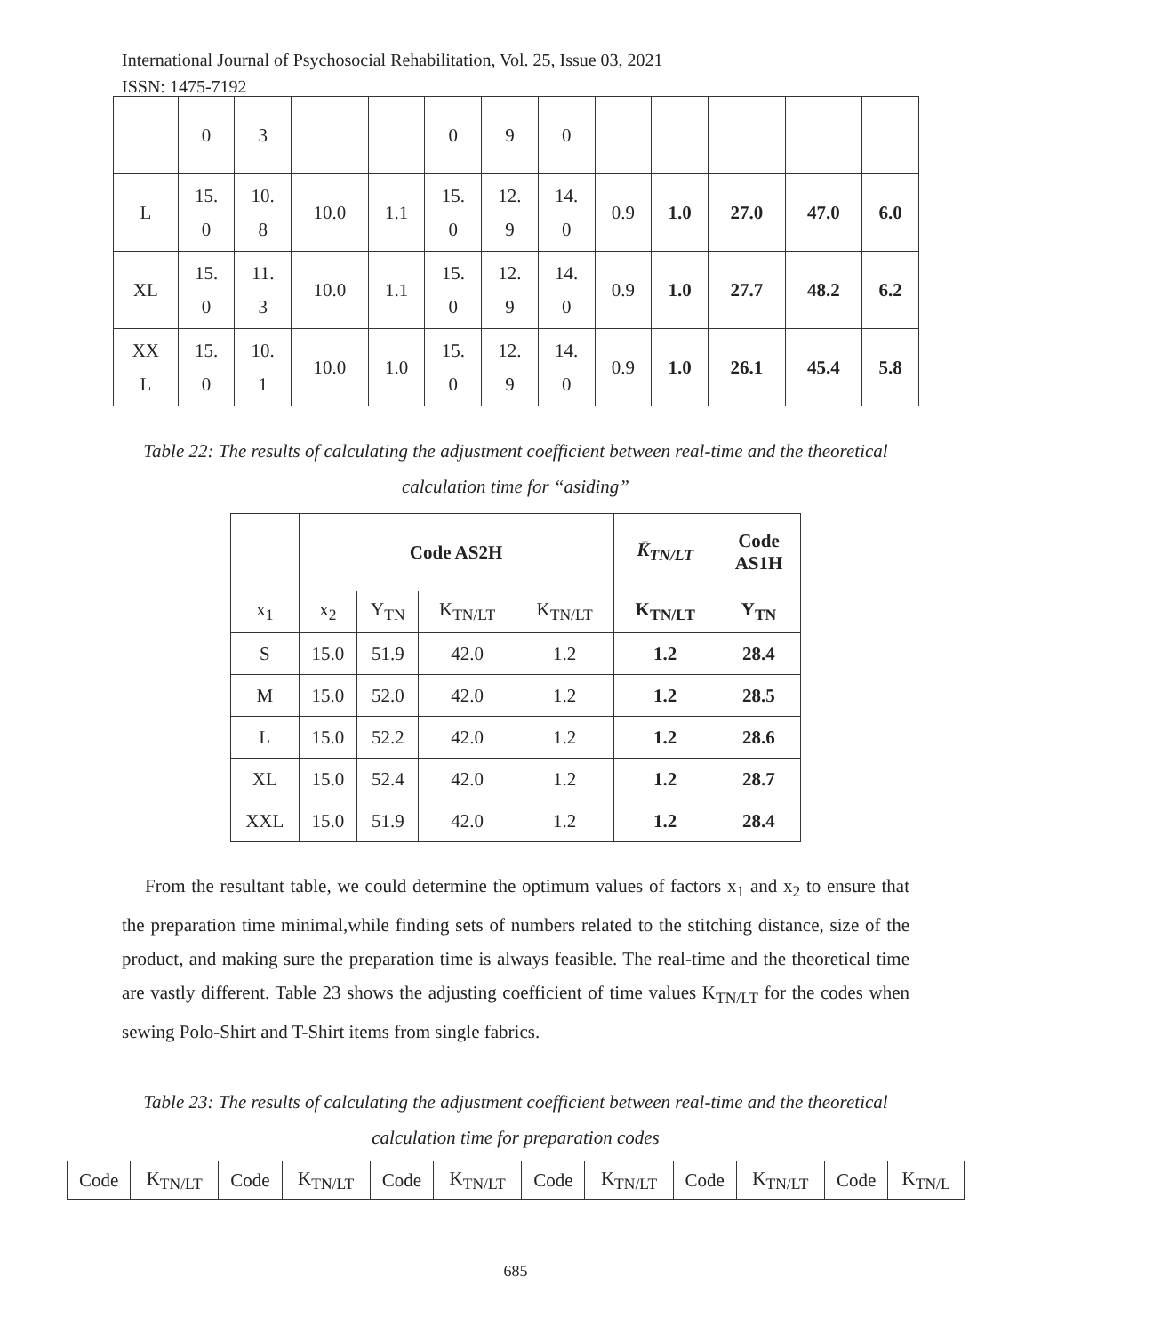International Journal of Psychosocial Rehabilitation, Vol. 25, Issue 03, 2021
ISSN: 1475-7192
| | 0 | 3 | | | 0 | 9 | 0 | | | | | |
| L | 15. 0 | 10. 8 | 10.0 | 1.1 | 15. 0 | 12. 9 | 14. 0 | 0.9 | 1.0 | 27.0 | 47.0 | 6.0 |
| XL | 15. 0 | 11. 3 | 10.0 | 1.1 | 15. 0 | 12. 9 | 14. 0 | 0.9 | 1.0 | 27.7 | 48.2 | 6.2 |
| XX L | 15. 0 | 10. 1 | 10.0 | 1.0 | 15. 0 | 12. 9 | 14. 0 | 0.9 | 1.0 | 26.1 | 45.4 | 5.8 |
Table 22: The results of calculating the adjustment coefficient between real-time and the theoretical calculation time for “asiding”
| | Code AS2H | | | | K̄<sub>TN/LT</sub> | Code AS1H |
| --- | --- | --- | --- | --- | --- | --- |
| x<sub>1</sub> | x<sub>2</sub> | Y<sub>TN</sub> | K<sub>TN/LT</sub> | K<sub>TN/LT</sub> | K<sub>TN/LT</sub> | Y<sub>TN</sub> |
| S | 15.0 | 51.9 | 42.0 | 1.2 | 1.2 | 28.4 |
| M | 15.0 | 52.0 | 42.0 | 1.2 | 1.2 | 28.5 |
| L | 15.0 | 52.2 | 42.0 | 1.2 | 1.2 | 28.6 |
| XL | 15.0 | 52.4 | 42.0 | 1.2 | 1.2 | 28.7 |
| XXL | 15.0 | 51.9 | 42.0 | 1.2 | 1.2 | 28.4 |
From the resultant table, we could determine the optimum values of factors x<sub>1</sub> and x<sub>2</sub> to ensure that the preparation time minimal,while finding sets of numbers related to the stitching distance, size of the product, and making sure the preparation time is always feasible. The real-time and the theoretical time are vastly different. Table 23 shows the adjusting coefficient of time values K<sub>TN/LT</sub> for the codes when sewing Polo-Shirt and T-Shirt items from single fabrics.
Table 23: The results of calculating the adjustment coefficient between real-time and the theoretical calculation time for preparation codes
| Code | K<sub>TN/LT</sub> | Code | K<sub>TN/LT</sub> | Code | K<sub>TN/LT</sub> | Code | K<sub>TN/LT</sub> | Code | K<sub>TN/LT</sub> | Code | K<sub>TN/L</sub> |
685